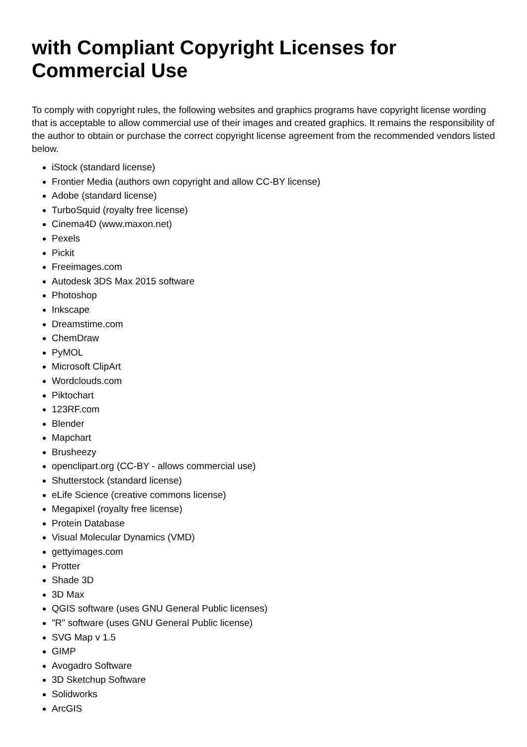with Compliant Copyright Licenses for Commercial Use
To comply with copyright rules, the following websites and graphics programs have copyright license wording that is acceptable to allow commercial use of their images and created graphics. It remains the responsibility of the author to obtain or purchase the correct copyright license agreement from the recommended vendors listed below.
iStock (standard license)
Frontier Media (authors own copyright and allow CC-BY license)
Adobe (standard license)
TurboSquid (royalty free license)
Cinema4D (www.maxon.net)
Pexels
Pickit
Freeimages.com
Autodesk 3DS Max 2015 software
Photoshop
Inkscape
Dreamstime.com
ChemDraw
PyMOL
Microsoft ClipArt
Wordclouds.com
Piktochart
123RF.com
Blender
Mapchart
Brusheezy
openclipart.org (CC-BY - allows commercial use)
Shutterstock (standard license)
eLife Science (creative commons license)
Megapixel (royalty free license)
Protein Database
Visual Molecular Dynamics (VMD)
gettyimages.com
Protter
Shade 3D
3D Max
QGIS software (uses GNU General Public licenses)
"R" software (uses GNU General Public license)
SVG Map v 1.5
GIMP
Avogadro Software
3D Sketchup Software
Solidworks
ArcGIS